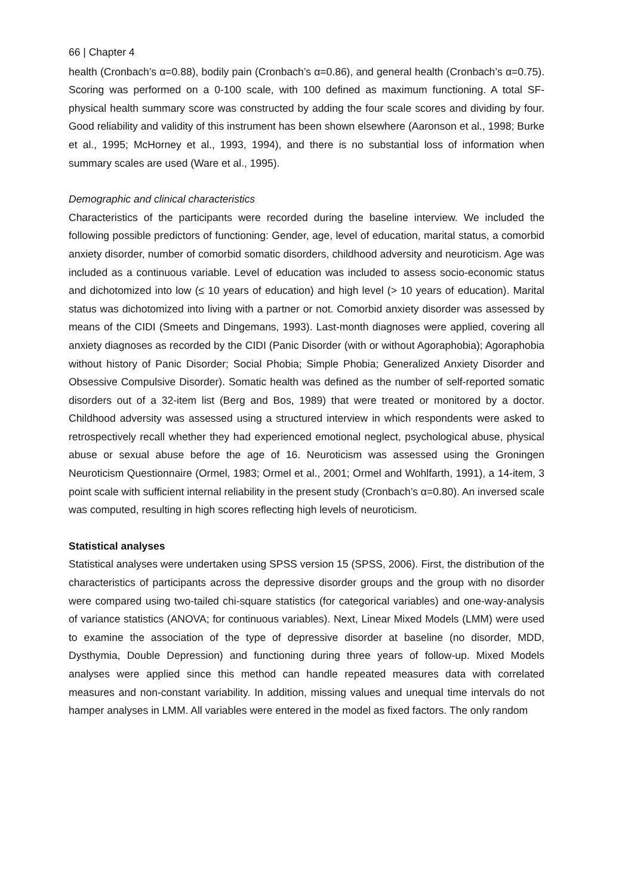66 | Chapter 4
health (Cronbach’s α=0.88), bodily pain (Cronbach’s α=0.86), and general health (Cronbach’s α=0.75). Scoring was performed on a 0-100 scale, with 100 defined as maximum functioning. A total SF-physical health summary score was constructed by adding the four scale scores and dividing by four. Good reliability and validity of this instrument has been shown elsewhere (Aaronson et al., 1998; Burke et al., 1995; McHorney et al., 1993, 1994), and there is no substantial loss of information when summary scales are used (Ware et al., 1995).
Demographic and clinical characteristics
Characteristics of the participants were recorded during the baseline interview. We included the following possible predictors of functioning: Gender, age, level of education, marital status, a comorbid anxiety disorder, number of comorbid somatic disorders, childhood adversity and neuroticism. Age was included as a continuous variable. Level of education was included to assess socio-economic status and dichotomized into low (≤ 10 years of education) and high level (> 10 years of education). Marital status was dichotomized into living with a partner or not. Comorbid anxiety disorder was assessed by means of the CIDI (Smeets and Dingemans, 1993). Last-month diagnoses were applied, covering all anxiety diagnoses as recorded by the CIDI (Panic Disorder (with or without Agoraphobia); Agoraphobia without history of Panic Disorder; Social Phobia; Simple Phobia; Generalized Anxiety Disorder and Obsessive Compulsive Disorder). Somatic health was defined as the number of self-reported somatic disorders out of a 32-item list (Berg and Bos, 1989) that were treated or monitored by a doctor. Childhood adversity was assessed using a structured interview in which respondents were asked to retrospectively recall whether they had experienced emotional neglect, psychological abuse, physical abuse or sexual abuse before the age of 16. Neuroticism was assessed using the Groningen Neuroticism Questionnaire (Ormel, 1983; Ormel et al., 2001; Ormel and Wohlfarth, 1991), a 14-item, 3 point scale with sufficient internal reliability in the present study (Cronbach’s α=0.80). An inversed scale was computed, resulting in high scores reflecting high levels of neuroticism.
Statistical analyses
Statistical analyses were undertaken using SPSS version 15 (SPSS, 2006). First, the distribution of the characteristics of participants across the depressive disorder groups and the group with no disorder were compared using two-tailed chi-square statistics (for categorical variables) and one-way-analysis of variance statistics (ANOVA; for continuous variables). Next, Linear Mixed Models (LMM) were used to examine the association of the type of depressive disorder at baseline (no disorder, MDD, Dysthymia, Double Depression) and functioning during three years of follow-up. Mixed Models analyses were applied since this method can handle repeated measures data with correlated measures and non-constant variability. In addition, missing values and unequal time intervals do not hamper analyses in LMM. All variables were entered in the model as fixed factors. The only random